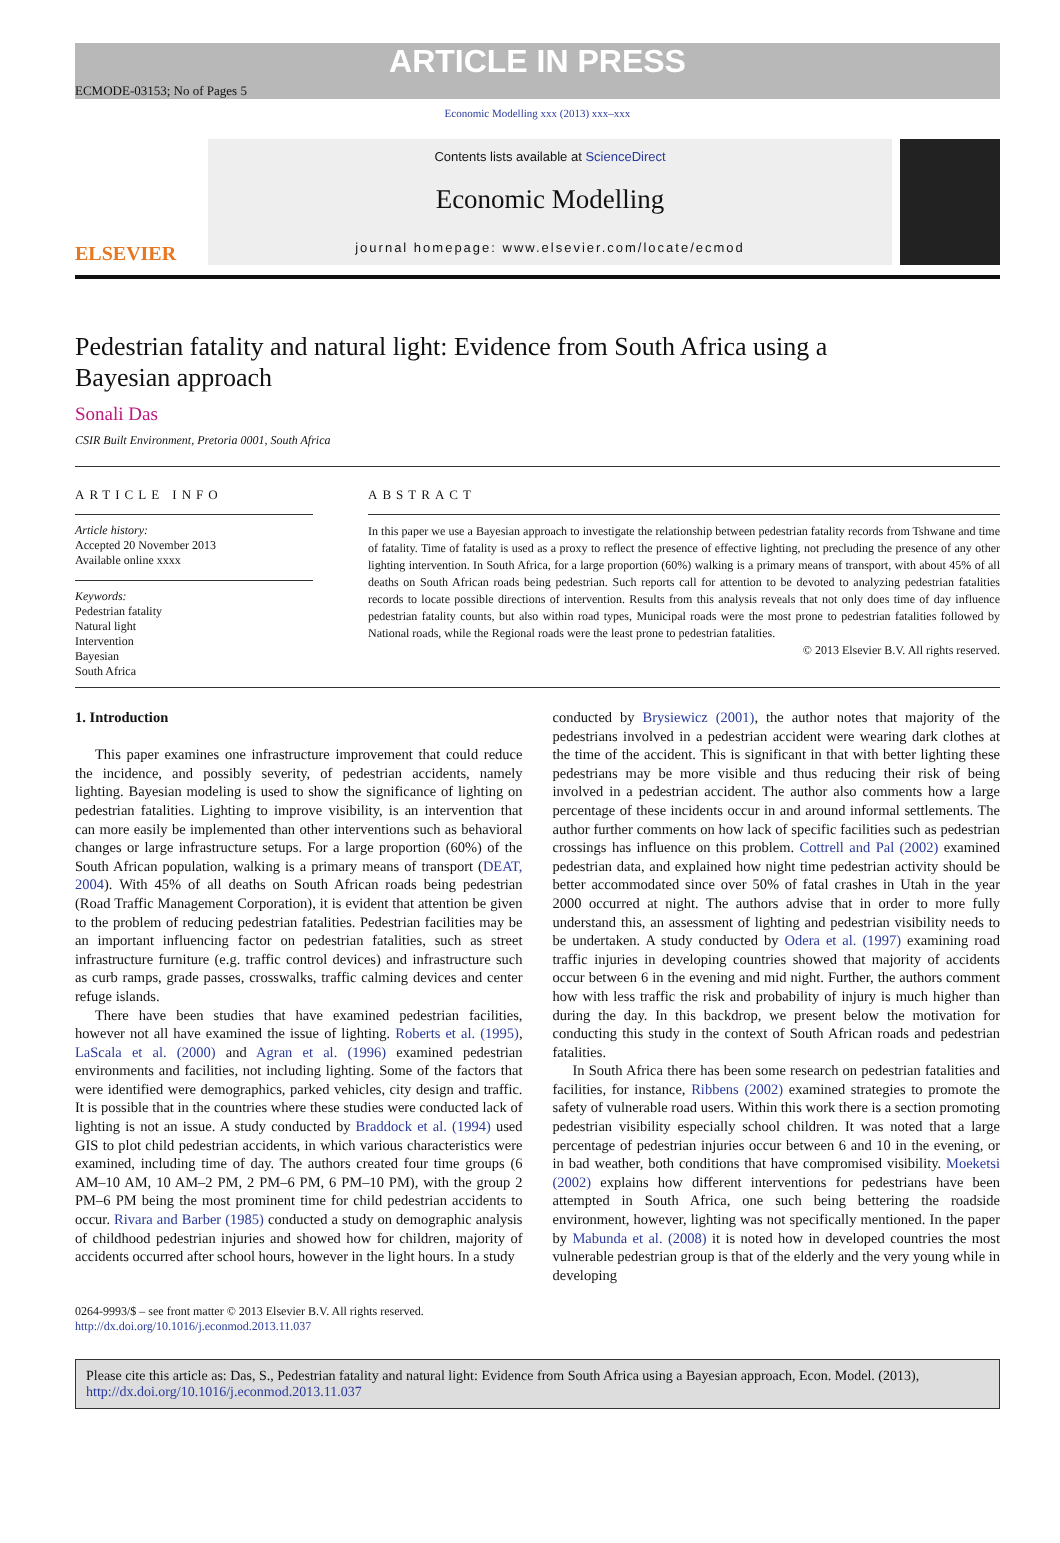ARTICLE IN PRESS
ECMODE-03153; No of Pages 5
Economic Modelling xxx (2013) xxx–xxx
ELSEVIER
Contents lists available at ScienceDirect
Economic Modelling
journal homepage: www.elsevier.com/locate/ecmod
Pedestrian fatality and natural light: Evidence from South Africa using a Bayesian approach
Sonali Das
CSIR Built Environment, Pretoria 0001, South Africa
ARTICLE INFO
Article history:
Accepted 20 November 2013
Available online xxxx
Keywords:
Pedestrian fatality
Natural light
Intervention
Bayesian
South Africa
ABSTRACT
In this paper we use a Bayesian approach to investigate the relationship between pedestrian fatality records from Tshwane and time of fatality. Time of fatality is used as a proxy to reflect the presence of effective lighting, not precluding the presence of any other lighting intervention. In South Africa, for a large proportion (60%) walking is a primary means of transport, with about 45% of all deaths on South African roads being pedestrian. Such reports call for attention to be devoted to analyzing pedestrian fatalities records to locate possible directions of intervention. Results from this analysis reveals that not only does time of day influence pedestrian fatality counts, but also within road types, Municipal roads were the most prone to pedestrian fatalities followed by National roads, while the Regional roads were the least prone to pedestrian fatalities.
© 2013 Elsevier B.V. All rights reserved.
1. Introduction
This paper examines one infrastructure improvement that could reduce the incidence, and possibly severity, of pedestrian accidents, namely lighting. Bayesian modeling is used to show the significance of lighting on pedestrian fatalities. Lighting to improve visibility, is an intervention that can more easily be implemented than other interventions such as behavioral changes or large infrastructure setups. For a large proportion (60%) of the South African population, walking is a primary means of transport (DEAT, 2004). With 45% of all deaths on South African roads being pedestrian (Road Traffic Management Corporation), it is evident that attention be given to the problem of reducing pedestrian fatalities. Pedestrian facilities may be an important influencing factor on pedestrian fatalities, such as street infrastructure furniture (e.g. traffic control devices) and infrastructure such as curb ramps, grade passes, crosswalks, traffic calming devices and center refuge islands.
There have been studies that have examined pedestrian facilities, however not all have examined the issue of lighting. Roberts et al. (1995), LaScala et al. (2000) and Agran et al. (1996) examined pedestrian environments and facilities, not including lighting. Some of the factors that were identified were demographics, parked vehicles, city design and traffic. It is possible that in the countries where these studies were conducted lack of lighting is not an issue. A study conducted by Braddock et al. (1994) used GIS to plot child pedestrian accidents, in which various characteristics were examined, including time of day. The authors created four time groups (6 AM–10 AM, 10 AM–2 PM, 2 PM–6 PM, 6 PM–10 PM), with the group 2 PM–6 PM being the most prominent time for child pedestrian accidents to occur. Rivara and Barber (1985) conducted a study on demographic analysis of childhood pedestrian injuries and showed how for children, majority of accidents occurred after school hours, however in the light hours. In a study
conducted by Brysiewicz (2001), the author notes that majority of the pedestrians involved in a pedestrian accident were wearing dark clothes at the time of the accident. This is significant in that with better lighting these pedestrians may be more visible and thus reducing their risk of being involved in a pedestrian accident. The author also comments how a large percentage of these incidents occur in and around informal settlements. The author further comments on how lack of specific facilities such as pedestrian crossings has influence on this problem. Cottrell and Pal (2002) examined pedestrian data, and explained how night time pedestrian activity should be better accommodated since over 50% of fatal crashes in Utah in the year 2000 occurred at night. The authors advise that in order to more fully understand this, an assessment of lighting and pedestrian visibility needs to be undertaken. A study conducted by Odera et al. (1997) examining road traffic injuries in developing countries showed that majority of accidents occur between 6 in the evening and mid night. Further, the authors comment how with less traffic the risk and probability of injury is much higher than during the day. In this backdrop, we present below the motivation for conducting this study in the context of South African roads and pedestrian fatalities.
In South Africa there has been some research on pedestrian fatalities and facilities, for instance, Ribbens (2002) examined strategies to promote the safety of vulnerable road users. Within this work there is a section promoting pedestrian visibility especially school children. It was noted that a large percentage of pedestrian injuries occur between 6 and 10 in the evening, or in bad weather, both conditions that have compromised visibility. Moeketsi (2002) explains how different interventions for pedestrians have been attempted in South Africa, one such being bettering the roadside environment, however, lighting was not specifically mentioned. In the paper by Mabunda et al. (2008) it is noted how in developed countries the most vulnerable pedestrian group is that of the elderly and the very young while in developing
0264-9993/$ – see front matter © 2013 Elsevier B.V. All rights reserved.
http://dx.doi.org/10.1016/j.econmod.2013.11.037
Please cite this article as: Das, S., Pedestrian fatality and natural light: Evidence from South Africa using a Bayesian approach, Econ. Model. (2013), http://dx.doi.org/10.1016/j.econmod.2013.11.037